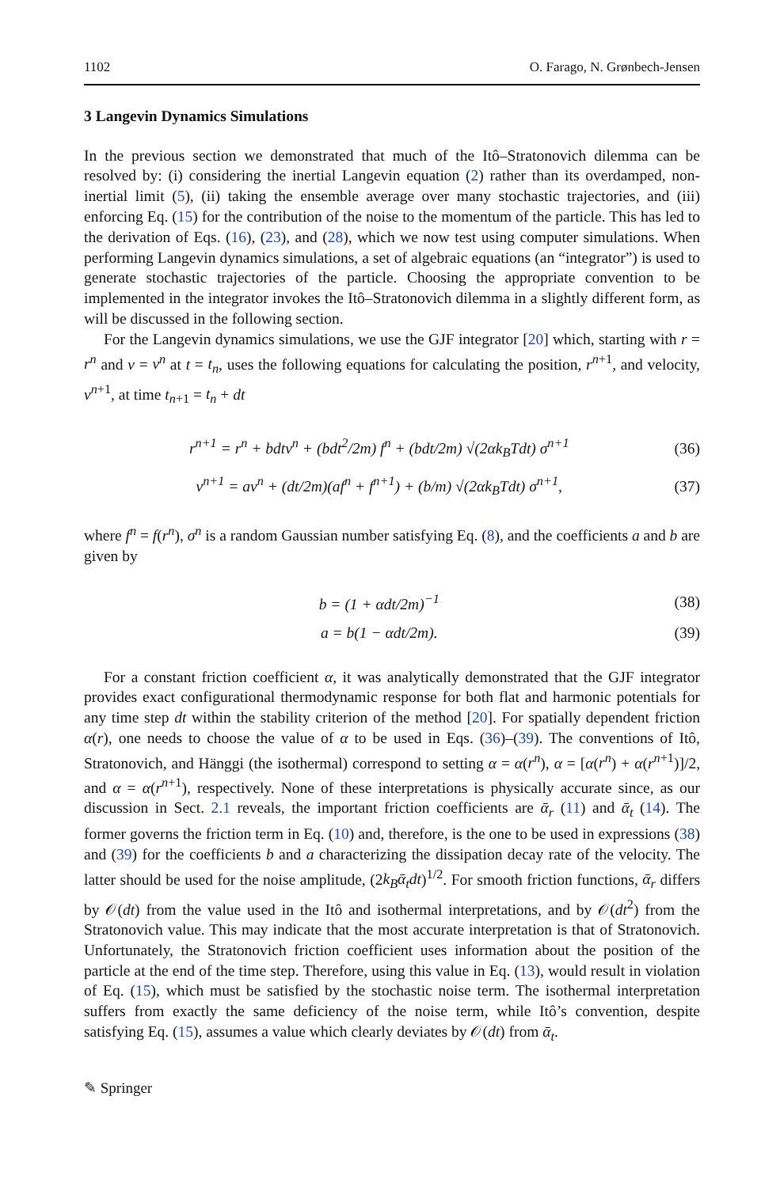1102 O. Farago, N. Grønbech-Jensen
3 Langevin Dynamics Simulations
In the previous section we demonstrated that much of the Itô–Stratonovich dilemma can be resolved by: (i) considering the inertial Langevin equation (2) rather than its overdamped, non-inertial limit (5), (ii) taking the ensemble average over many stochastic trajectories, and (iii) enforcing Eq. (15) for the contribution of the noise to the momentum of the particle. This has led to the derivation of Eqs. (16), (23), and (28), which we now test using computer simulations. When performing Langevin dynamics simulations, a set of algebraic equations (an “integrator”) is used to generate stochastic trajectories of the particle. Choosing the appropriate convention to be implemented in the integrator invokes the Itô–Stratonovich dilemma in a slightly different form, as will be discussed in the following section.
For the Langevin dynamics simulations, we use the GJF integrator [20] which, starting with r = r<sup>n</sup> and v = v<sup>n</sup> at t = t<sub>n</sub>, uses the following equations for calculating the position, r<sup>n+1</sup>, and velocity, v<sup>n+1</sup>, at time t<sub>n+1</sub> = t<sub>n</sub> + dt
r<sup>n+1</sup> = r<sup>n</sup> + bdtv<sup>n</sup> + (bdt<sup>2</sup>/2m) f<sup>n</sup> + (bdt/2m) √(2αk<sub>B</sub>Tdt) σ<sup>n+1</sup> (36)
v<sup>n+1</sup> = av<sup>n</sup> + (dt/2m)(af<sup>n</sup> + f<sup>n+1</sup>) + (b/m) √(2αk<sub>B</sub>Tdt) σ<sup>n+1</sup>, (37)
where f<sup>n</sup> = f(r<sup>n</sup>), σ<sup>n</sup> is a random Gaussian number satisfying Eq. (8), and the coefficients a and b are given by
b = (1 + αdt/2m)<sup>−1</sup> (38)
a = b(1 − αdt/2m). (39)
For a constant friction coefficient α, it was analytically demonstrated that the GJF integrator provides exact configurational thermodynamic response for both flat and harmonic potentials for any time step dt within the stability criterion of the method [20]. For spatially dependent friction α(r), one needs to choose the value of α to be used in Eqs. (36)–(39). The conventions of Itô, Stratonovich, and Hänggi (the isothermal) correspond to setting α = α(r<sup>n</sup>), α = [α(r<sup>n</sup>) + α(r<sup>n+1</sup>)]/2, and α = α(r<sup>n+1</sup>), respectively. None of these interpretations is physically accurate since, as our discussion in Sect. 2.1 reveals, the important friction coefficients are ᾱ<sub>r</sub> (11) and ᾱ<sub>t</sub> (14). The former governs the friction term in Eq. (10) and, therefore, is the one to be used in expressions (38) and (39) for the coefficients b and a characterizing the dissipation decay rate of the velocity. The latter should be used for the noise amplitude, (2k<sub>B</sub>ᾱ<sub>t</sub>dt)<sup>1/2</sup>. For smooth friction functions, ᾱ<sub>r</sub> differs by 𝒪(dt) from the value used in the Itô and isothermal interpretations, and by 𝒪(dt<sup>2</sup>) from the Stratonovich value. This may indicate that the most accurate interpretation is that of Stratonovich. Unfortunately, the Stratonovich friction coefficient uses information about the position of the particle at the end of the time step. Therefore, using this value in Eq. (13), would result in violation of Eq. (15), which must be satisfied by the stochastic noise term. The isothermal interpretation suffers from exactly the same deficiency of the noise term, while Itô’s convention, despite satisfying Eq. (15), assumes a value which clearly deviates by 𝒪(dt) from ᾱ<sub>t</sub>.
✎ Springer